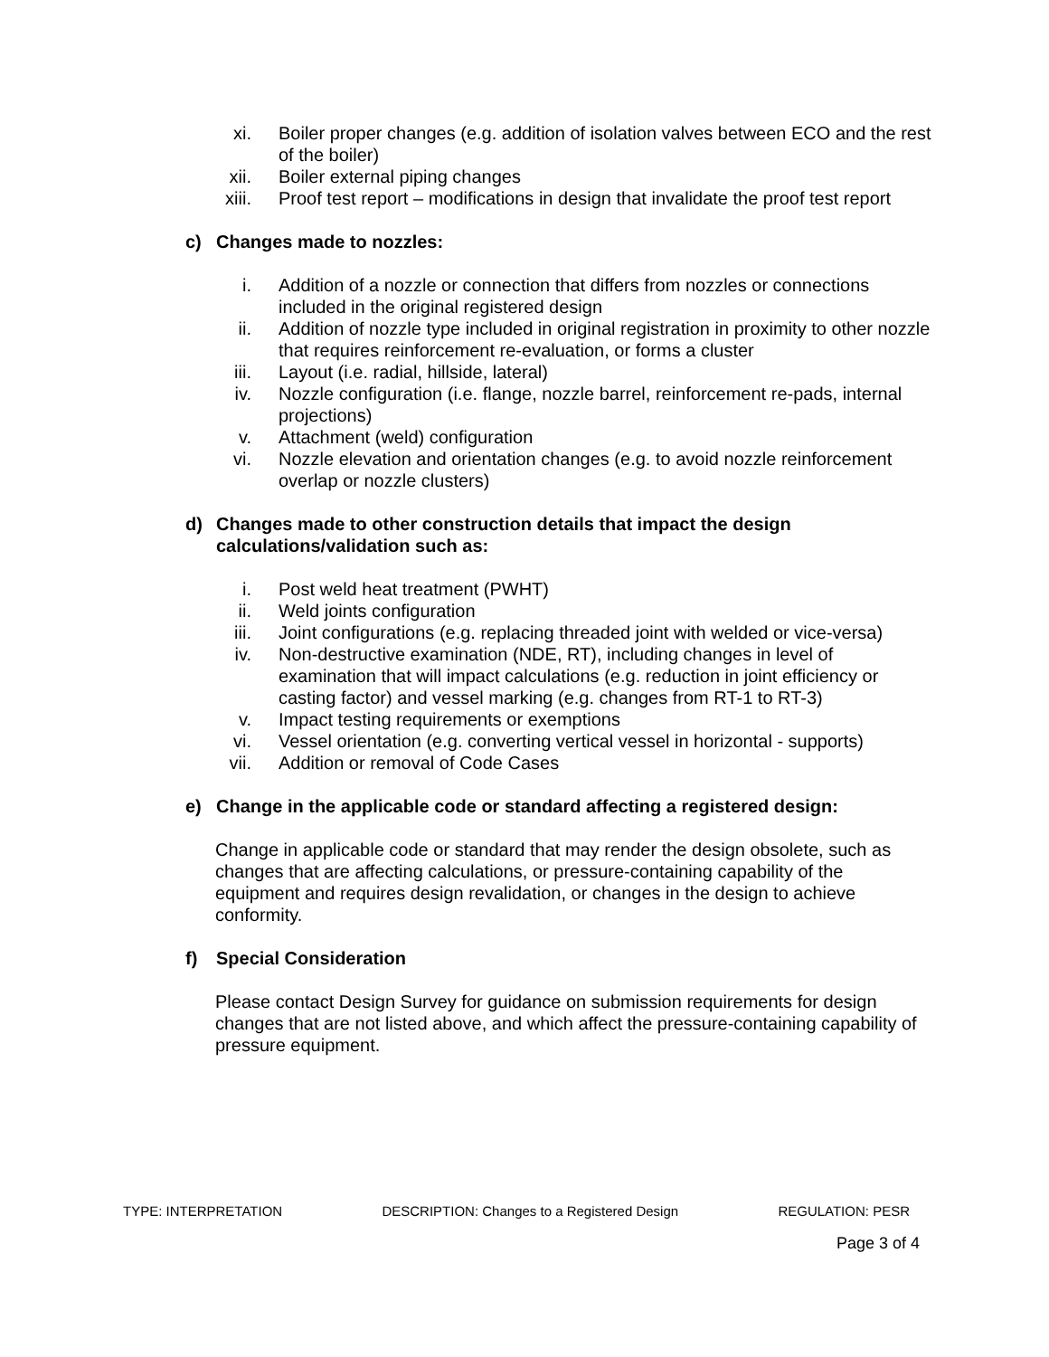xi. Boiler proper changes (e.g. addition of isolation valves between ECO and the rest of the boiler)
xii. Boiler external piping changes
xiii. Proof test report – modifications in design that invalidate the proof test report
c) Changes made to nozzles:
i. Addition of a nozzle or connection that differs from nozzles or connections included in the original registered design
ii. Addition of nozzle type included in original registration in proximity to other nozzle that requires reinforcement re-evaluation, or forms a cluster
iii. Layout (i.e. radial, hillside, lateral)
iv. Nozzle configuration (i.e. flange, nozzle barrel, reinforcement re-pads, internal projections)
v. Attachment (weld) configuration
vi. Nozzle elevation and orientation changes (e.g. to avoid nozzle reinforcement overlap or nozzle clusters)
d) Changes made to other construction details that impact the design calculations/validation such as:
i. Post weld heat treatment (PWHT)
ii. Weld joints configuration
iii. Joint configurations (e.g. replacing threaded joint with welded or vice-versa)
iv. Non-destructive examination (NDE, RT), including changes in level of examination that will impact calculations (e.g. reduction in joint efficiency or casting factor) and vessel marking (e.g. changes from RT-1 to RT-3)
v. Impact testing requirements or exemptions
vi. Vessel orientation (e.g. converting vertical vessel in horizontal - supports)
vii. Addition or removal of Code Cases
e) Change in the applicable code or standard affecting a registered design:
Change in applicable code or standard that may render the design obsolete, such as changes that are affecting calculations, or pressure-containing capability of the equipment and requires design revalidation, or changes in the design to achieve conformity.
f) Special Consideration
Please contact Design Survey for guidance on submission requirements for design changes that are not listed above, and which affect the pressure-containing capability of pressure equipment.
TYPE: INTERPRETATION DESCRIPTION: Changes to a Registered Design REGULATION: PESR
Page 3 of 4